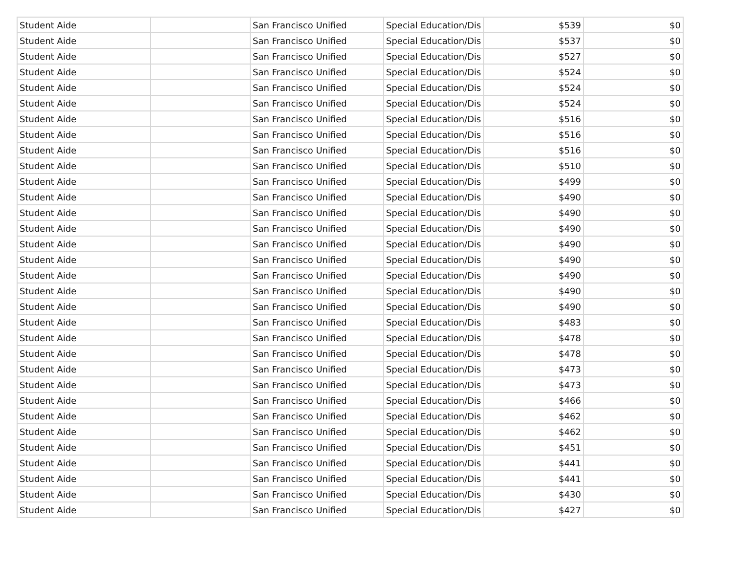| Student Aide | | San Francisco Unified | Special Education/Dis | $539 | $0 |
| Student Aide | | San Francisco Unified | Special Education/Dis | $537 | $0 |
| Student Aide | | San Francisco Unified | Special Education/Dis | $527 | $0 |
| Student Aide | | San Francisco Unified | Special Education/Dis | $524 | $0 |
| Student Aide | | San Francisco Unified | Special Education/Dis | $524 | $0 |
| Student Aide | | San Francisco Unified | Special Education/Dis | $524 | $0 |
| Student Aide | | San Francisco Unified | Special Education/Dis | $516 | $0 |
| Student Aide | | San Francisco Unified | Special Education/Dis | $516 | $0 |
| Student Aide | | San Francisco Unified | Special Education/Dis | $516 | $0 |
| Student Aide | | San Francisco Unified | Special Education/Dis | $510 | $0 |
| Student Aide | | San Francisco Unified | Special Education/Dis | $499 | $0 |
| Student Aide | | San Francisco Unified | Special Education/Dis | $490 | $0 |
| Student Aide | | San Francisco Unified | Special Education/Dis | $490 | $0 |
| Student Aide | | San Francisco Unified | Special Education/Dis | $490 | $0 |
| Student Aide | | San Francisco Unified | Special Education/Dis | $490 | $0 |
| Student Aide | | San Francisco Unified | Special Education/Dis | $490 | $0 |
| Student Aide | | San Francisco Unified | Special Education/Dis | $490 | $0 |
| Student Aide | | San Francisco Unified | Special Education/Dis | $490 | $0 |
| Student Aide | | San Francisco Unified | Special Education/Dis | $490 | $0 |
| Student Aide | | San Francisco Unified | Special Education/Dis | $483 | $0 |
| Student Aide | | San Francisco Unified | Special Education/Dis | $478 | $0 |
| Student Aide | | San Francisco Unified | Special Education/Dis | $478 | $0 |
| Student Aide | | San Francisco Unified | Special Education/Dis | $473 | $0 |
| Student Aide | | San Francisco Unified | Special Education/Dis | $473 | $0 |
| Student Aide | | San Francisco Unified | Special Education/Dis | $466 | $0 |
| Student Aide | | San Francisco Unified | Special Education/Dis | $462 | $0 |
| Student Aide | | San Francisco Unified | Special Education/Dis | $462 | $0 |
| Student Aide | | San Francisco Unified | Special Education/Dis | $451 | $0 |
| Student Aide | | San Francisco Unified | Special Education/Dis | $441 | $0 |
| Student Aide | | San Francisco Unified | Special Education/Dis | $441 | $0 |
| Student Aide | | San Francisco Unified | Special Education/Dis | $430 | $0 |
| Student Aide | | San Francisco Unified | Special Education/Dis | $427 | $0 |